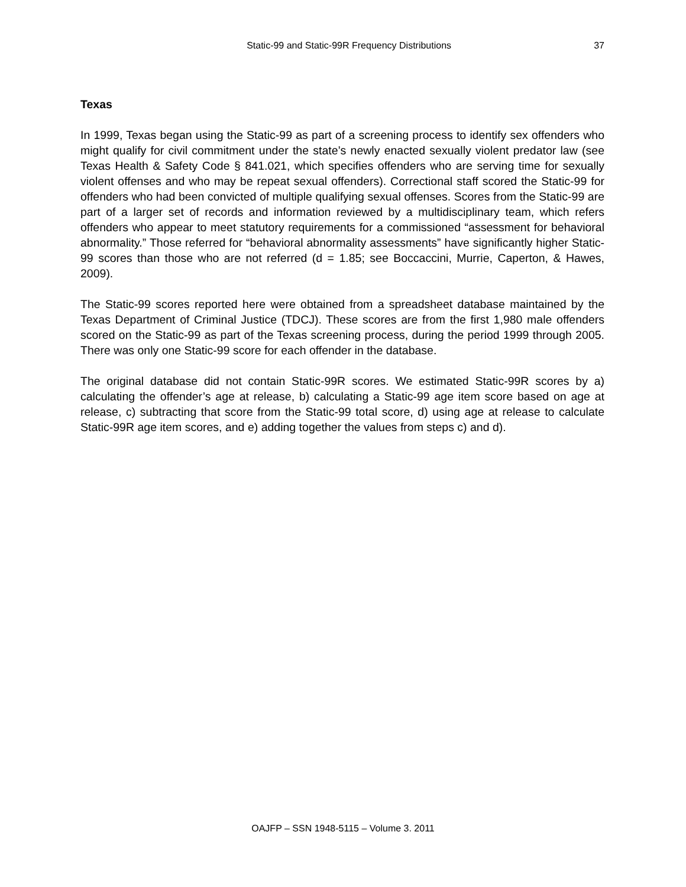Static-99 and Static-99R Frequency Distributions 37
Texas
In 1999, Texas began using the Static-99 as part of a screening process to identify sex offenders who might qualify for civil commitment under the state’s newly enacted sexually violent predator law (see Texas Health & Safety Code § 841.021, which specifies offenders who are serving time for sexually violent offenses and who may be repeat sexual offenders). Correctional staff scored the Static-99 for offenders who had been convicted of multiple qualifying sexual offenses. Scores from the Static-99 are part of a larger set of records and information reviewed by a multidisciplinary team, which refers offenders who appear to meet statutory requirements for a commissioned “assessment for behavioral abnormality.” Those referred for “behavioral abnormality assessments” have significantly higher Static-99 scores than those who are not referred (d = 1.85; see Boccaccini, Murrie, Caperton, & Hawes, 2009).
The Static-99 scores reported here were obtained from a spreadsheet database maintained by the Texas Department of Criminal Justice (TDCJ). These scores are from the first 1,980 male offenders scored on the Static-99 as part of the Texas screening process, during the period 1999 through 2005. There was only one Static-99 score for each offender in the database.
The original database did not contain Static-99R scores. We estimated Static-99R scores by a) calculating the offender’s age at release, b) calculating a Static-99 age item score based on age at release, c) subtracting that score from the Static-99 total score, d) using age at release to calculate Static-99R age item scores, and e) adding together the values from steps c) and d).
OAJFP – SSN 1948-5115 – Volume 3. 2011